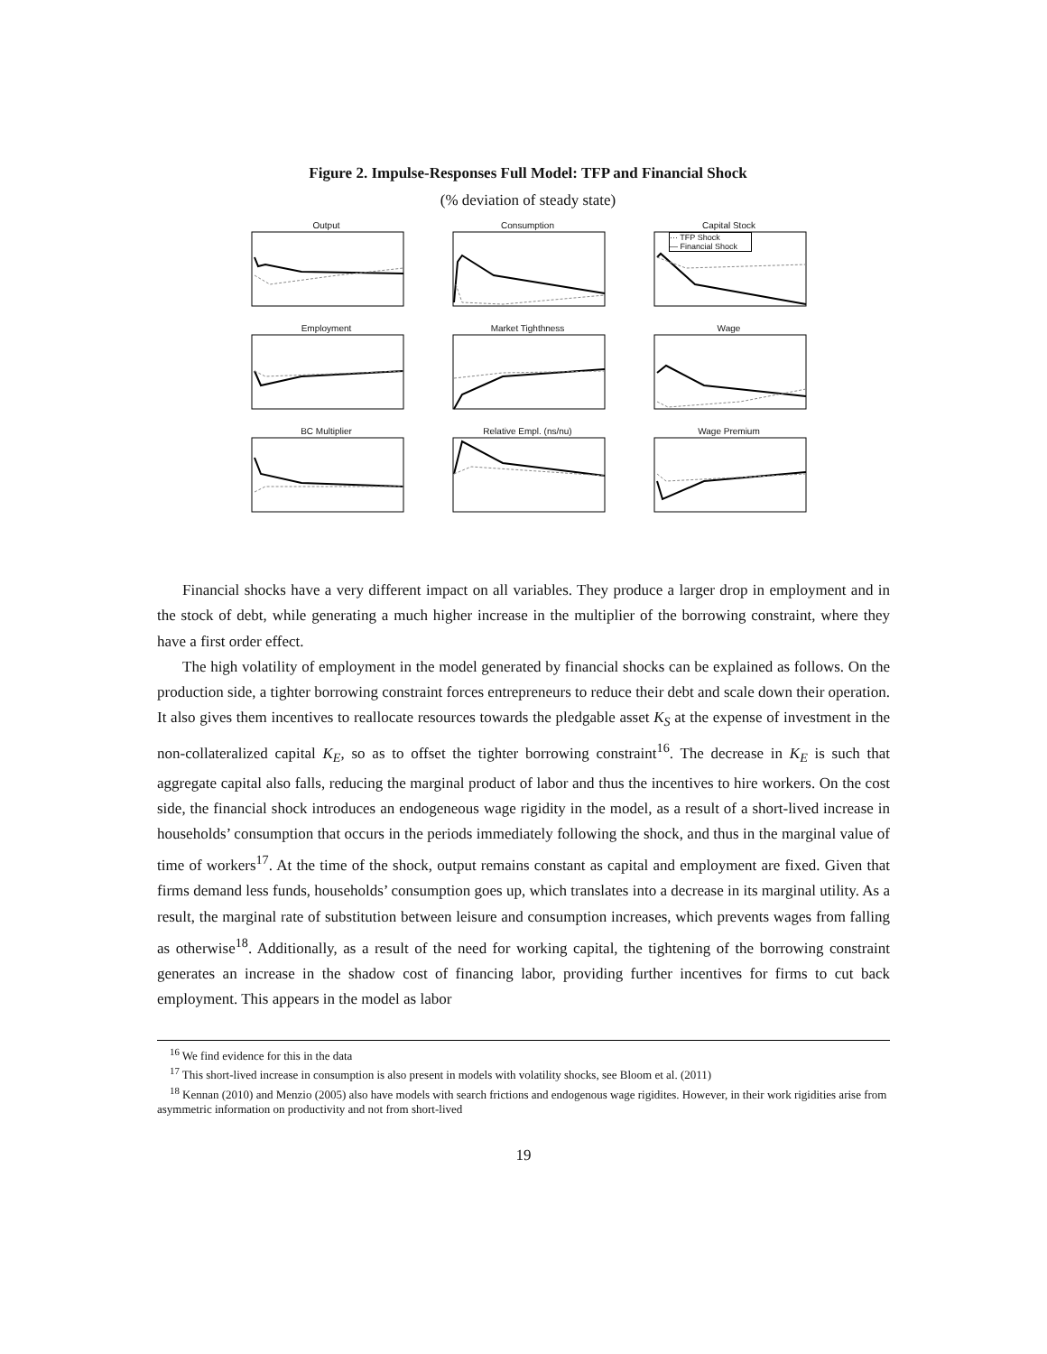Figure 2. Impulse-Responses Full Model: TFP and Financial Shock
(% deviation of steady state)
Output
Consumption
Capital Stock
··· TFP Shock
— Financial Shock
Employment
Market Tighthness
Wage
BC Multiplier
Relative Empl. (ns/nu)
Wage Premium
Financial shocks have a very different impact on all variables. They produce a larger drop in employment and in the stock of debt, while generating a much higher increase in the multiplier of the borrowing constraint, where they have a first order effect.
The high volatility of employment in the model generated by financial shocks can be explained as follows. On the production side, a tighter borrowing constraint forces entrepreneurs to reduce their debt and scale down their operation. It also gives them incentives to reallocate resources towards the pledgable asset K<sub>S</sub> at the expense of investment in the non-collateralized capital K<sub>E</sub>, so as to offset the tighter borrowing constraint<sup>16</sup>. The decrease in K<sub>E</sub> is such that aggregate capital also falls, reducing the marginal product of labor and thus the incentives to hire workers. On the cost side, the financial shock introduces an endogeneous wage rigidity in the model, as a result of a short-lived increase in households’ consumption that occurs in the periods immediately following the shock, and thus in the marginal value of time of workers<sup>17</sup>. At the time of the shock, output remains constant as capital and employment are fixed. Given that firms demand less funds, households’ consumption goes up, which translates into a decrease in its marginal utility. As a result, the marginal rate of substitution between leisure and consumption increases, which prevents wages from falling as otherwise<sup>18</sup>. Additionally, as a result of the need for working capital, the tightening of the borrowing constraint generates an increase in the shadow cost of financing labor, providing further incentives for firms to cut back employment. This appears in the model as labor
<sup>16</sup> We find evidence for this in the data
<sup>17</sup> This short-lived increase in consumption is also present in models with volatility shocks, see Bloom et al. (2011)
<sup>18</sup> Kennan (2010) and Menzio (2005) also have models with search frictions and endogenous wage rigidites. However, in their work rigidities arise from asymmetric information on productivity and not from short-lived
19